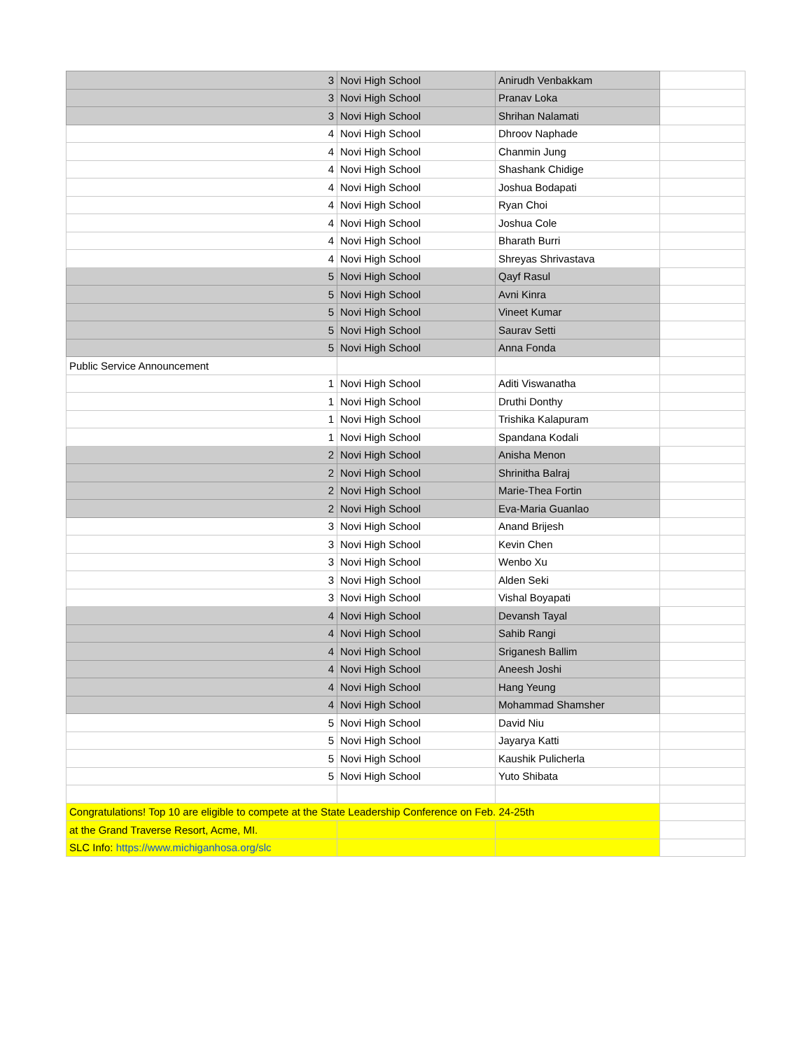| 3 | Novi High School | Anirudh Venbakkam | |
| 3 | Novi High School | Pranav Loka | |
| 3 | Novi High School | Shrihan Nalamati | |
| 4 | Novi High School | Dhroov Naphade | |
| 4 | Novi High School | Chanmin Jung | |
| 4 | Novi High School | Shashank Chidige | |
| 4 | Novi High School | Joshua Bodapati | |
| 4 | Novi High School | Ryan Choi | |
| 4 | Novi High School | Joshua Cole | |
| 4 | Novi High School | Bharath Burri | |
| 4 | Novi High School | Shreyas Shrivastava | |
| 5 | Novi High School | Qayf Rasul | |
| 5 | Novi High School | Avni Kinra | |
| 5 | Novi High School | Vineet Kumar | |
| 5 | Novi High School | Saurav Setti | |
| 5 | Novi High School | Anna Fonda | |
| Public Service Announcement | | | |
| 1 | Novi High School | Aditi Viswanatha | |
| 1 | Novi High School | Druthi Donthy | |
| 1 | Novi High School | Trishika Kalapuram | |
| 1 | Novi High School | Spandana Kodali | |
| 2 | Novi High School | Anisha Menon | |
| 2 | Novi High School | Shrinitha Balraj | |
| 2 | Novi High School | Marie-Thea Fortin | |
| 2 | Novi High School | Eva-Maria Guanlao | |
| 3 | Novi High School | Anand Brijesh | |
| 3 | Novi High School | Kevin Chen | |
| 3 | Novi High School | Wenbo Xu | |
| 3 | Novi High School | Alden Seki | |
| 3 | Novi High School | Vishal Boyapati | |
| 4 | Novi High School | Devansh Tayal | |
| 4 | Novi High School | Sahib Rangi | |
| 4 | Novi High School | Sriganesh Ballim | |
| 4 | Novi High School | Aneesh Joshi | |
| 4 | Novi High School | Hang Yeung | |
| 4 | Novi High School | Mohammad Shamsher | |
| 5 | Novi High School | David Niu | |
| 5 | Novi High School | Jayarya Katti | |
| 5 | Novi High School | Kaushik Pulicherla | |
| 5 | Novi High School | Yuto Shibata | |
| Congratulations! Top 10 are eligible to compete at the State Leadership Conference on Feb. 24-25th | | | |
| at the Grand Traverse Resort, Acme, MI. | | | |
| SLC Info: https://www.michiganhosa.org/slc | | | |